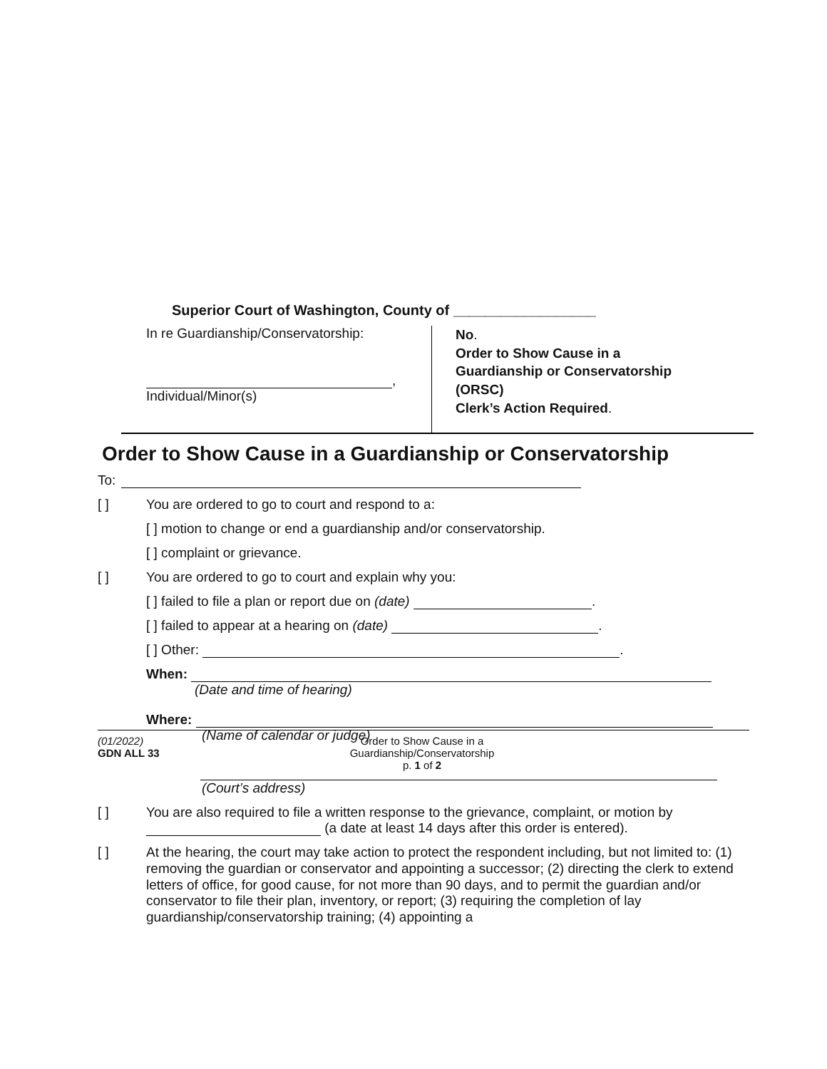Superior Court of Washington, County of __________________
In re Guardianship/Conservatorship:
,
Individual/Minor(s)
No.
Order to Show Cause in a
Guardianship or Conservatorship
(ORSC)
Clerk’s Action Required.
Order to Show Cause in a Guardianship or Conservatorship
To:
[ ] You are ordered to go to court and respond to a:
[ ] motion to change or end a guardianship and/or conservatorship.
[ ] complaint or grievance.
[ ] You are ordered to go to court and explain why you:
[ ] failed to file a plan or report due on (date) .
[ ] failed to appear at a hearing on (date) .
[ ] Other: .
When:
(Date and time of hearing)
Where:
(Name of calendar or judge)
(Court’s address)
[ ] You are also required to file a written response to the grievance, complaint, or motion by
(a date at least 14 days after this order is entered).
[ ] At the hearing, the court may take action to protect the respondent including, but not limited to: (1) removing the guardian or conservator and appointing a successor; (2) directing the clerk to extend letters of office, for good cause, for not more than 90 days, and to permit the guardian and/or conservator to file their plan, inventory, or report; (3) requiring the completion of lay guardianship/conservatorship training; (4) appointing a
(01/2022)
GDN ALL 33
Order to Show Cause in a
Guardianship/Conservatorship
p. 1 of 2